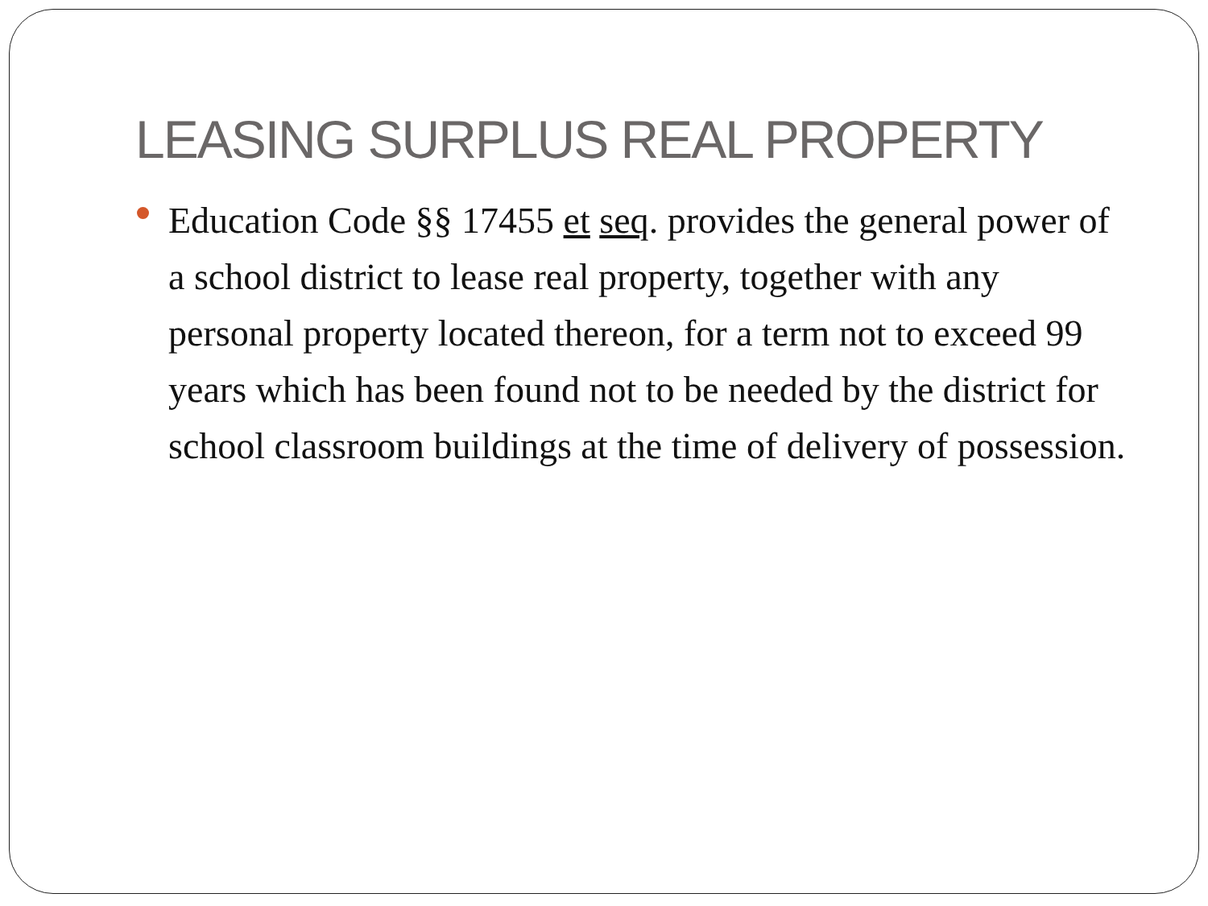LEASING SURPLUS REAL PROPERTY
Education Code §§ 17455 et seq. provides the general power of a school district to lease real property, together with any personal property located thereon, for a term not to exceed 99 years which has been found not to be needed by the district for school classroom buildings at the time of delivery of possession.